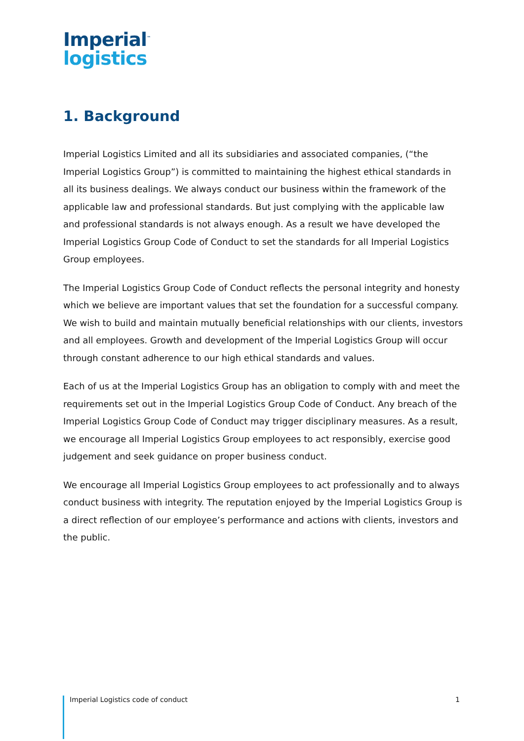Imperial<sup>™</sup>
logistics
1. Background
Imperial Logistics Limited and all its subsidiaries and associated companies, (“the Imperial Logistics Group”) is committed to maintaining the highest ethical standards in all its business dealings. We always conduct our business within the framework of the applicable law and professional standards. But just complying with the applicable law and professional standards is not always enough. As a result we have developed the Imperial Logistics Group Code of Conduct to set the standards for all Imperial Logistics Group employees.
The Imperial Logistics Group Code of Conduct reflects the personal integrity and honesty which we believe are important values that set the foundation for a successful company. We wish to build and maintain mutually beneficial relationships with our clients, investors and all employees. Growth and development of the Imperial Logistics Group will occur through constant adherence to our high ethical standards and values.
Each of us at the Imperial Logistics Group has an obligation to comply with and meet the requirements set out in the Imperial Logistics Group Code of Conduct. Any breach of the Imperial Logistics Group Code of Conduct may trigger disciplinary measures. As a result, we encourage all Imperial Logistics Group employees to act responsibly, exercise good judgement and seek guidance on proper business conduct.
We encourage all Imperial Logistics Group employees to act professionally and to always conduct business with integrity. The reputation enjoyed by the Imperial Logistics Group is a direct reflection of our employee’s performance and actions with clients, investors and the public.
Imperial Logistics code of conduct 1